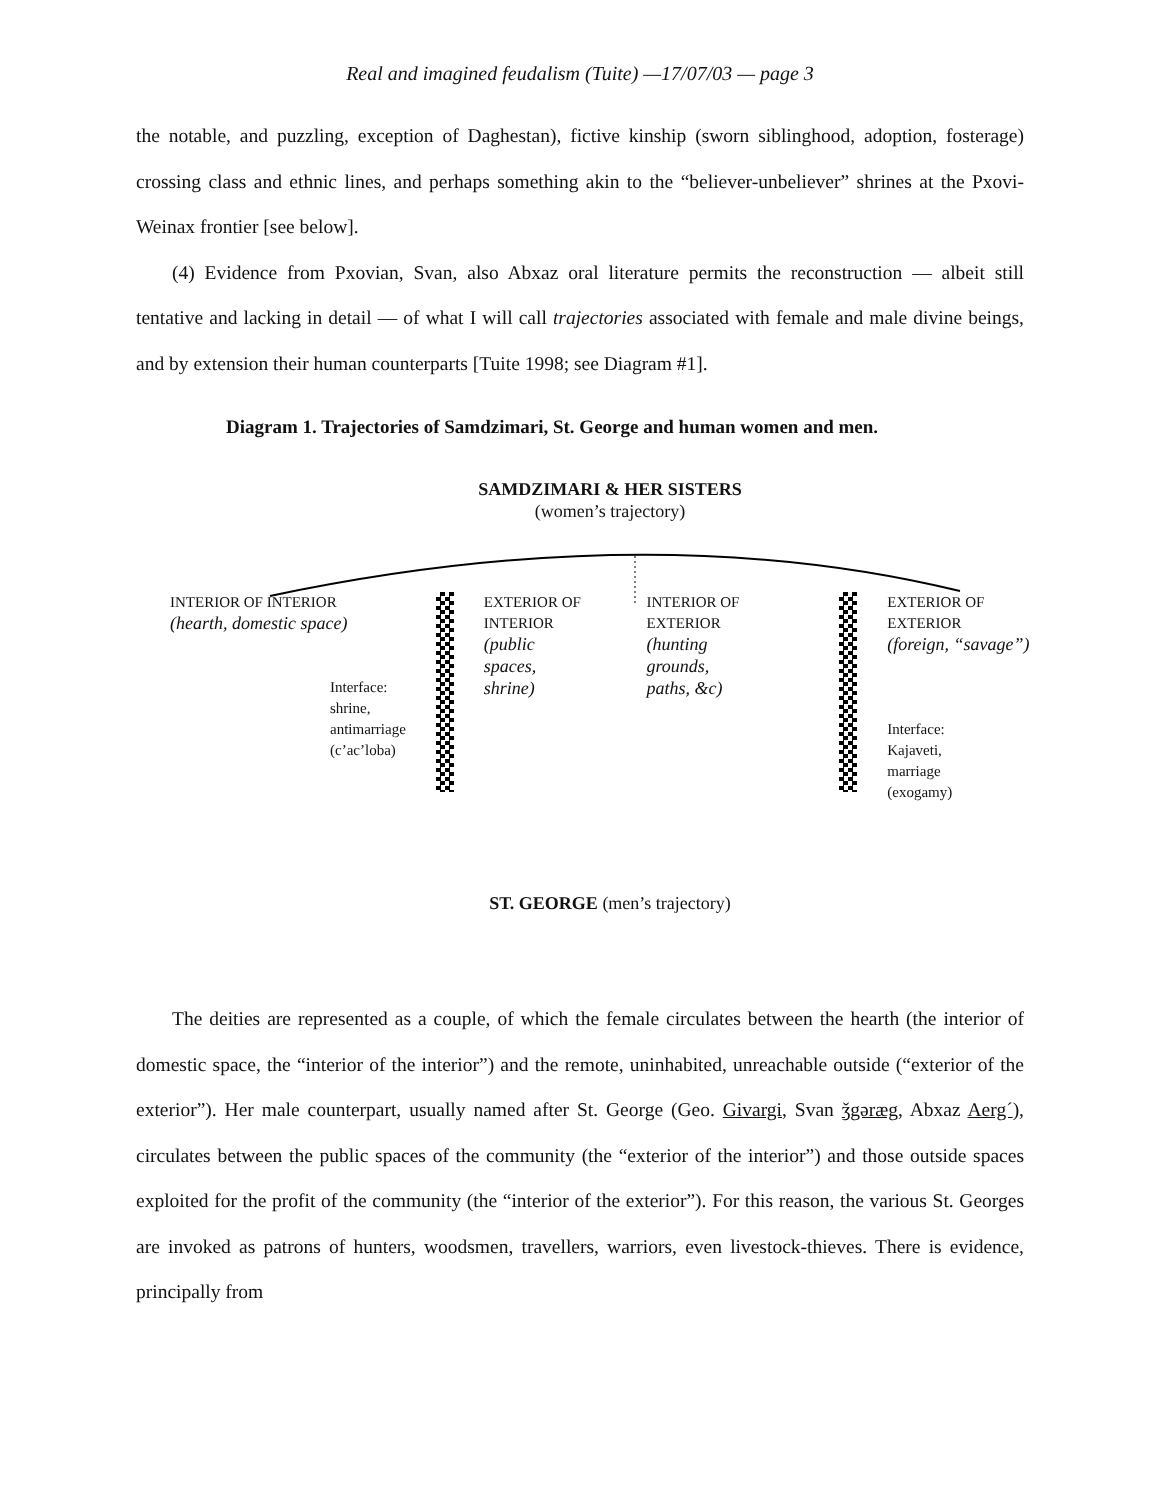Real and imagined feudalism (Tuite) —17/07/03 — page 3
the notable, and puzzling, exception of Daghestan), fictive kinship (sworn siblinghood, adoption, fosterage) crossing class and ethnic lines, and perhaps something akin to the “believer-unbeliever” shrines at the Pxovi-Weinax frontier [see below].
(4) Evidence from Pxovian, Svan, also Abxaz oral literature permits the reconstruction — albeit still tentative and lacking in detail — of what I will call trajectories associated with female and male divine beings, and by extension their human counterparts [Tuite 1998; see Diagram #1].
Diagram 1. Trajectories of Samdzimari, St. George and human women and men.
SAMDZIMARI & HER SISTERS
(women’s trajectory)
INTERIOR OF INTERIOR
(hearth, domestic space)
Interface:
shrine,
antimarriage
(c’ac’loba)
EXTERIOR OF
INTERIOR
(public
spaces,
shrine)
INTERIOR OF
EXTERIOR
(hunting
grounds,
paths, &c)
EXTERIOR OF EXTERIOR
(foreign, “savage”)
Interface:
Kajaveti,
marriage
(exogamy)
ST. GEORGE (men’s trajectory)
The deities are represented as a couple, of which the female circulates between the hearth (the interior of domestic space, the “interior of the interior”) and the remote, uninhabited, unreachable outside (“exterior of the exterior”). Her male counterpart, usually named after St. George (Geo. Givargi, Svan ǯgəræg, Abxaz Aerg´), circulates between the public spaces of the community (the “exterior of the interior”) and those outside spaces exploited for the profit of the community (the “interior of the exterior”). For this reason, the various St. Georges are invoked as patrons of hunters, woodsmen, travellers, warriors, even livestock-thieves. There is evidence, principally from